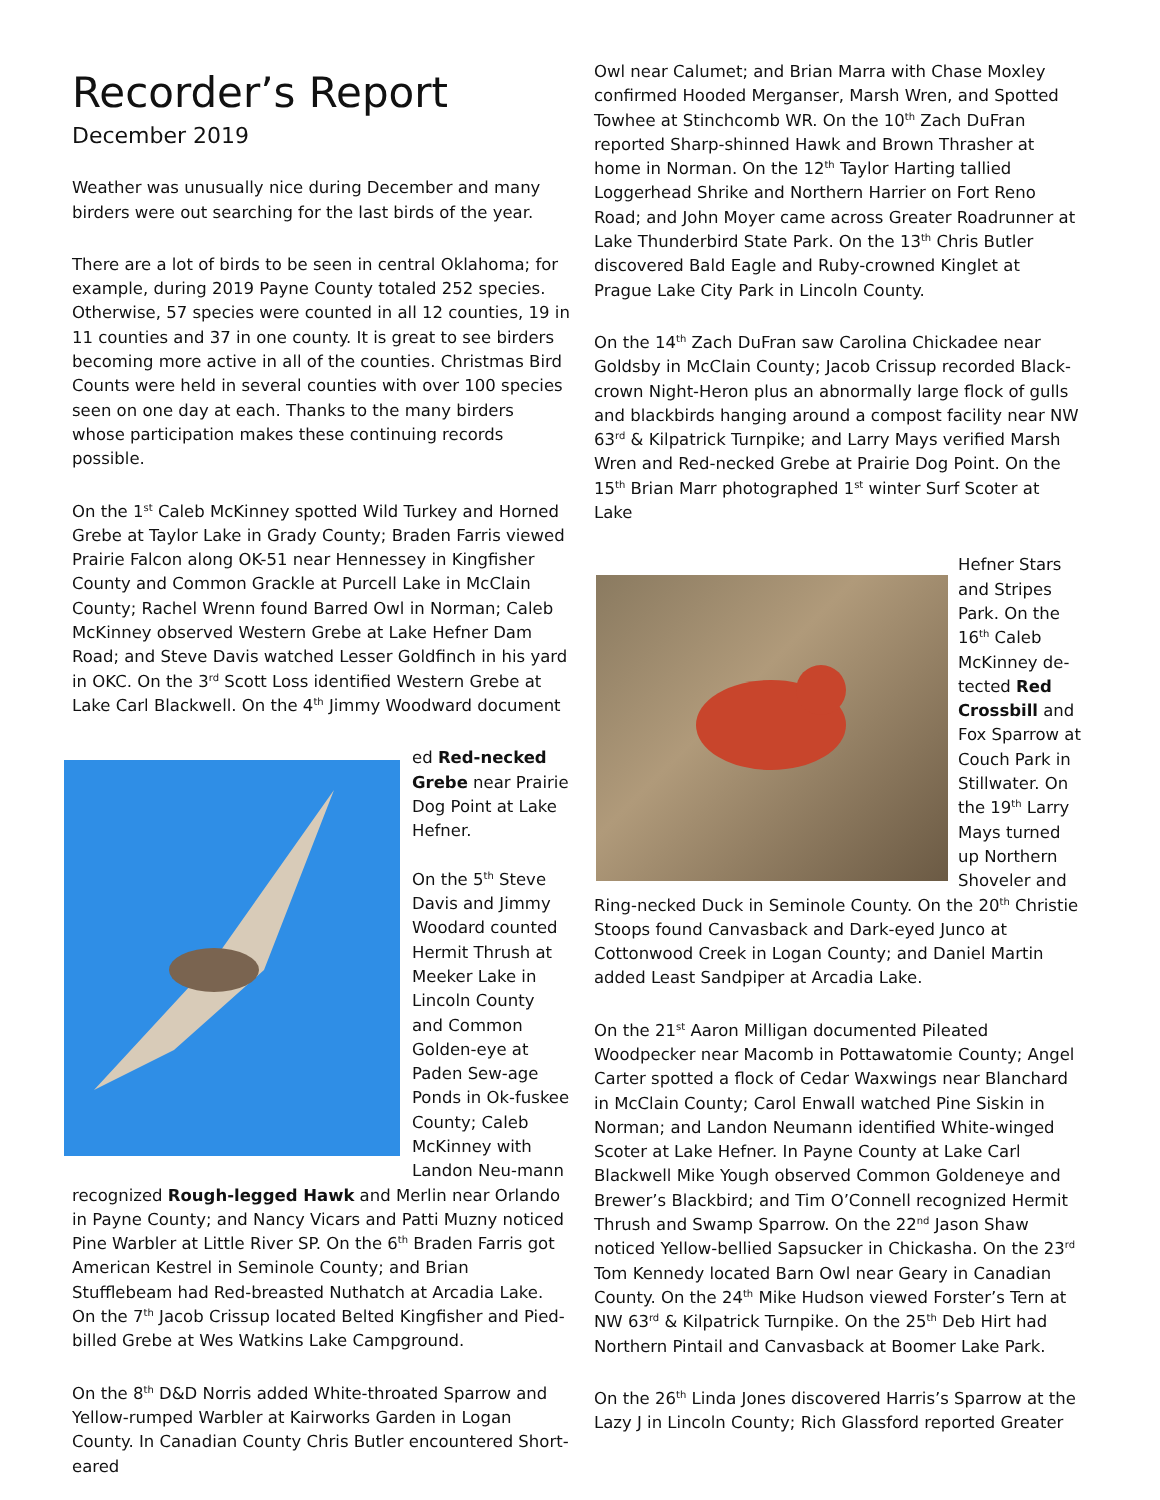Recorder’s Report
December 2019
Weather was unusually nice during December and many birders were out searching for the last birds of the year.
There are a lot of birds to be seen in central Oklahoma; for example, during 2019 Payne County totaled 252 species. Otherwise, 57 species were counted in all 12 counties, 19 in 11 counties and 37 in one county. It is great to see birders becoming more active in all of the counties. Christmas Bird Counts were held in several counties with over 100 species seen on one day at each. Thanks to the many birders whose participation makes these continuing records possible.
On the 1<sup>st</sup> Caleb McKinney spotted Wild Turkey and Horned Grebe at Taylor Lake in Grady County; Braden Farris viewed Prairie Falcon along OK-51 near Hennessey in Kingfisher County and Common Grackle at Purcell Lake in McClain County; Rachel Wrenn found Barred Owl in Norman; Caleb McKinney observed Western Grebe at Lake Hefner Dam Road; and Steve Davis watched Lesser Goldfinch in his yard in OKC. On the 3<sup>rd</sup> Scott Loss identified Western Grebe at Lake Carl Blackwell. On the 4<sup>th</sup> Jimmy Woodward document
ed Red-necked Grebe near Prairie Dog Point at Lake Hefner.
On the 5<sup>th</sup> Steve Davis and Jimmy Woodard counted Hermit Thrush at Meeker Lake in Lincoln County and Common Golden-eye at Paden Sew-age Ponds in Ok-fuskee County; Caleb McKinney with Landon Neu-mann recognized Rough-legged Hawk and Merlin near Orlando in Payne County; and Nancy Vicars and Patti Muzny noticed Pine Warbler at Little River SP. On the 6<sup>th</sup> Braden Farris got American Kestrel in Seminole County; and Brian Stufflebeam had Red-breasted Nuthatch at Arcadia Lake. On the 7<sup>th</sup> Jacob Crissup located Belted Kingfisher and Pied-billed Grebe at Wes Watkins Lake Campground.
On the 8<sup>th</sup> D&D Norris added White-throated Sparrow and Yellow-rumped Warbler at Kairworks Garden in Logan County. In Canadian County Chris Butler encountered Short-eared
Owl near Calumet; and Brian Marra with Chase Moxley confirmed Hooded Merganser, Marsh Wren, and Spotted Towhee at Stinchcomb WR. On the 10<sup>th</sup> Zach DuFran reported Sharp-shinned Hawk and Brown Thrasher at home in Norman. On the 12<sup>th</sup> Taylor Harting tallied Loggerhead Shrike and Northern Harrier on Fort Reno Road; and John Moyer came across Greater Roadrunner at Lake Thunderbird State Park. On the 13<sup>th</sup> Chris Butler discovered Bald Eagle and Ruby-crowned Kinglet at Prague Lake City Park in Lincoln County.
On the 14<sup>th</sup> Zach DuFran saw Carolina Chickadee near Goldsby in McClain County; Jacob Crissup recorded Black-crown Night-Heron plus an abnormally large flock of gulls and blackbirds hanging around a compost facility near NW 63<sup>rd</sup> & Kilpatrick Turnpike; and Larry Mays verified Marsh Wren and Red-necked Grebe at Prairie Dog Point. On the 15<sup>th</sup> Brian Marr photographed 1<sup>st</sup> winter Surf Scoter at Lake
Hefner Stars and Stripes Park. On the 16<sup>th</sup> Caleb McKinney de-tected Red Crossbill and Fox Sparrow at Couch Park in Stillwater. On the 19<sup>th</sup> Larry Mays turned up Northern Shoveler and Ring-necked Duck in Seminole County. On the 20<sup>th</sup> Christie Stoops found Canvasback and Dark-eyed Junco at Cottonwood Creek in Logan County; and Daniel Martin added Least Sandpiper at Arcadia Lake.
On the 21<sup>st</sup> Aaron Milligan documented Pileated Woodpecker near Macomb in Pottawatomie County; Angel Carter spotted a flock of Cedar Waxwings near Blanchard in McClain County; Carol Enwall watched Pine Siskin in Norman; and Landon Neumann identified White-winged Scoter at Lake Hefner. In Payne County at Lake Carl Blackwell Mike Yough observed Common Goldeneye and Brewer’s Blackbird; and Tim O’Connell recognized Hermit Thrush and Swamp Sparrow. On the 22<sup>nd</sup> Jason Shaw noticed Yellow-bellied Sapsucker in Chickasha. On the 23<sup>rd</sup> Tom Kennedy located Barn Owl near Geary in Canadian County. On the 24<sup>th</sup> Mike Hudson viewed Forster’s Tern at NW 63<sup>rd</sup> & Kilpatrick Turnpike. On the 25<sup>th</sup> Deb Hirt had Northern Pintail and Canvasback at Boomer Lake Park.
On the 26<sup>th</sup> Linda Jones discovered Harris’s Sparrow at the Lazy J in Lincoln County; Rich Glassford reported Greater